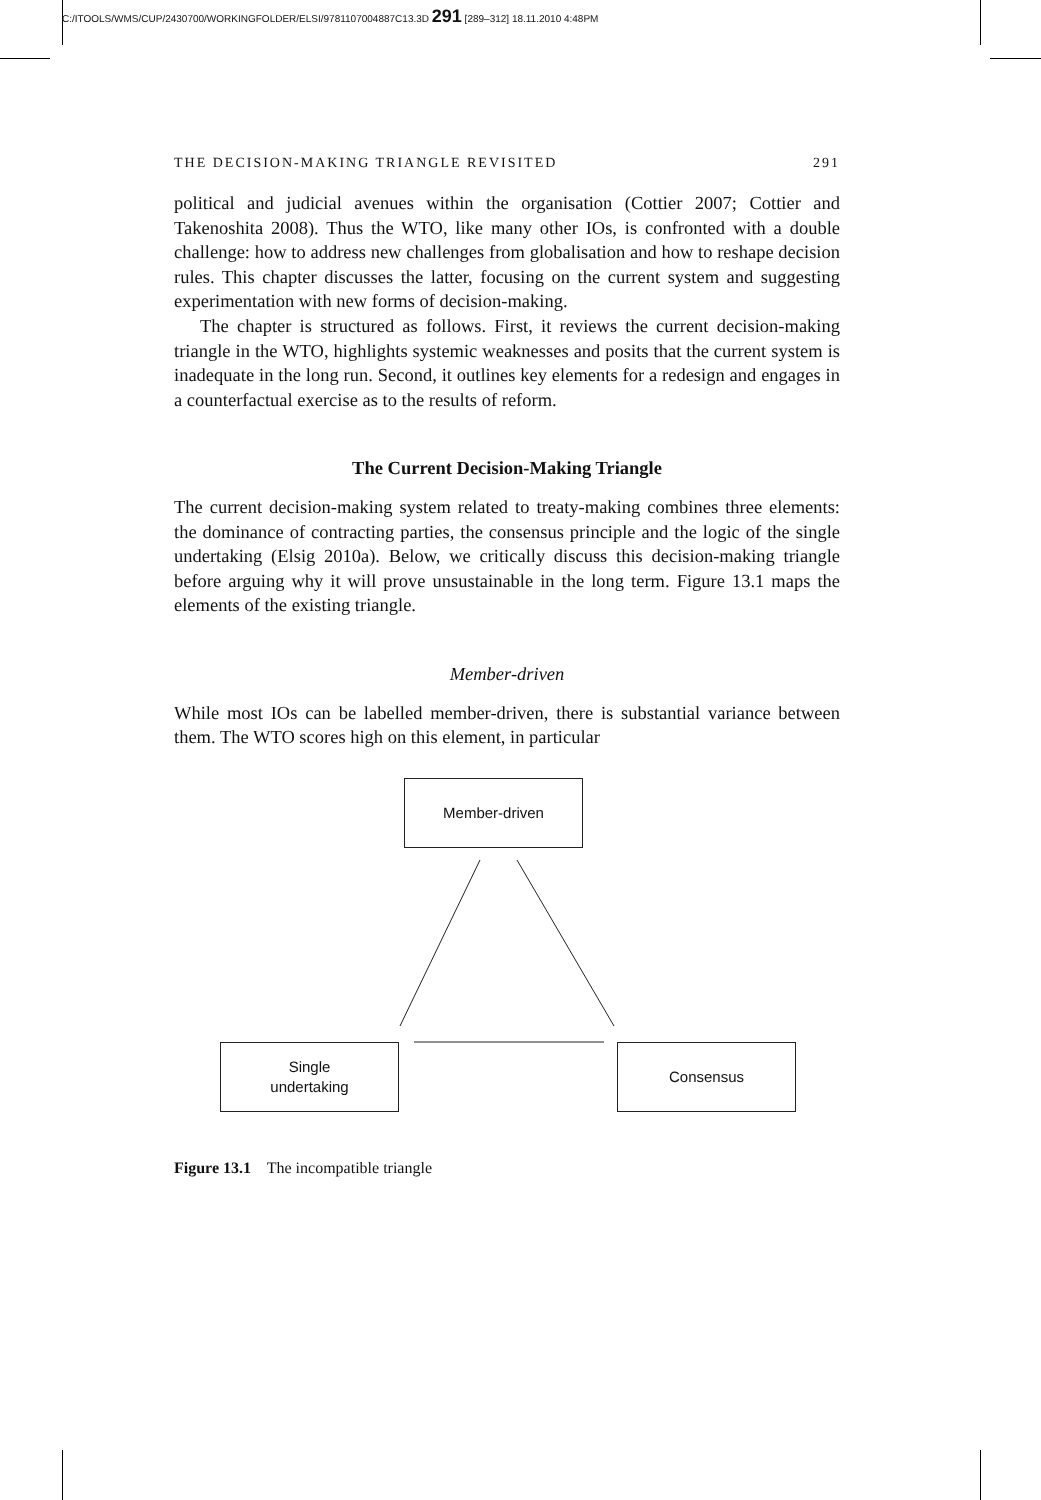C:/ITOOLS/WMS/CUP/2430700/WORKINGFOLDER/ELSI/9781107004887C13.3D 291 [289–312] 18.11.2010 4:48PM
THE DECISION-MAKING TRIANGLE REVISITED 291
political and judicial avenues within the organisation (Cottier 2007; Cottier and Takenoshita 2008). Thus the WTO, like many other IOs, is confronted with a double challenge: how to address new challenges from globalisation and how to reshape decision rules. This chapter discusses the latter, focusing on the current system and suggesting experimentation with new forms of decision-making.
The chapter is structured as follows. First, it reviews the current decision-making triangle in the WTO, highlights systemic weaknesses and posits that the current system is inadequate in the long run. Second, it outlines key elements for a redesign and engages in a counterfactual exercise as to the results of reform.
The Current Decision-Making Triangle
The current decision-making system related to treaty-making combines three elements: the dominance of contracting parties, the consensus principle and the logic of the single undertaking (Elsig 2010a). Below, we critically discuss this decision-making triangle before arguing why it will prove unsustainable in the long term. Figure 13.1 maps the elements of the existing triangle.
Member-driven
While most IOs can be labelled member-driven, there is substantial variance between them. The WTO scores high on this element, in particular
Member-driven
Single
undertaking
Consensus
Figure 13.1 The incompatible triangle